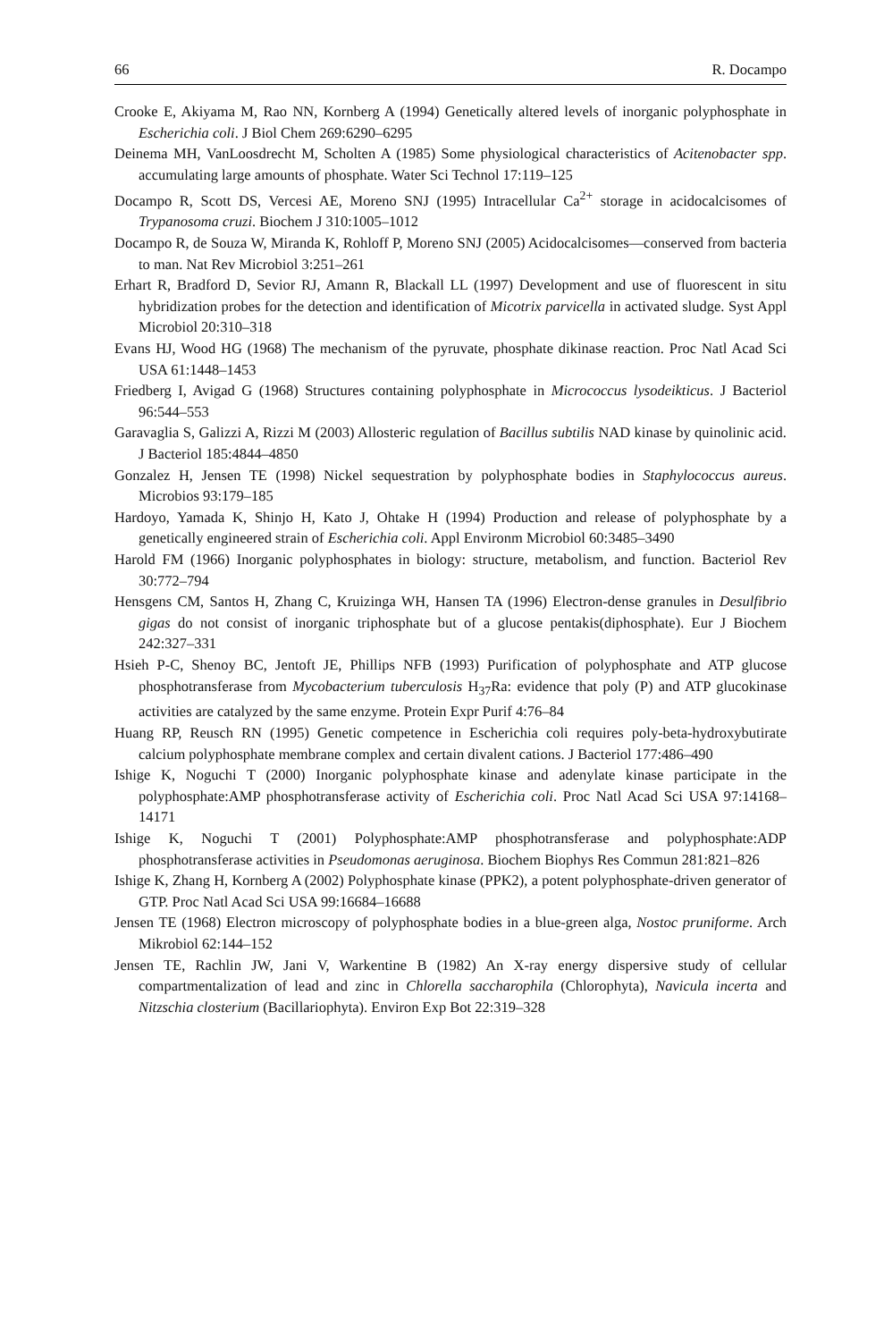66 R. Docampo
Crooke E, Akiyama M, Rao NN, Kornberg A (1994) Genetically altered levels of inorganic polyphosphate in Escherichia coli. J Biol Chem 269:6290–6295
Deinema MH, VanLoosdrecht M, Scholten A (1985) Some physiological characteristics of Acitenobacter spp. accumulating large amounts of phosphate. Water Sci Technol 17:119–125
Docampo R, Scott DS, Vercesi AE, Moreno SNJ (1995) Intracellular Ca<sup>2+</sup> storage in acidocalcisomes of Trypanosoma cruzi. Biochem J 310:1005–1012
Docampo R, de Souza W, Miranda K, Rohloff P, Moreno SNJ (2005) Acidocalcisomes—conserved from bacteria to man. Nat Rev Microbiol 3:251–261
Erhart R, Bradford D, Sevior RJ, Amann R, Blackall LL (1997) Development and use of fluorescent in situ hybridization probes for the detection and identification of Micotrix parvicella in activated sludge. Syst Appl Microbiol 20:310–318
Evans HJ, Wood HG (1968) The mechanism of the pyruvate, phosphate dikinase reaction. Proc Natl Acad Sci USA 61:1448–1453
Friedberg I, Avigad G (1968) Structures containing polyphosphate in Micrococcus lysodeikticus. J Bacteriol 96:544–553
Garavaglia S, Galizzi A, Rizzi M (2003) Allosteric regulation of Bacillus subtilis NAD kinase by quinolinic acid. J Bacteriol 185:4844–4850
Gonzalez H, Jensen TE (1998) Nickel sequestration by polyphosphate bodies in Staphylococcus aureus. Microbios 93:179–185
Hardoyo, Yamada K, Shinjo H, Kato J, Ohtake H (1994) Production and release of polyphosphate by a genetically engineered strain of Escherichia coli. Appl Environm Microbiol 60:3485–3490
Harold FM (1966) Inorganic polyphosphates in biology: structure, metabolism, and function. Bacteriol Rev 30:772–794
Hensgens CM, Santos H, Zhang C, Kruizinga WH, Hansen TA (1996) Electron-dense granules in Desulfibrio gigas do not consist of inorganic triphosphate but of a glucose pentakis(diphosphate). Eur J Biochem 242:327–331
Hsieh P-C, Shenoy BC, Jentoft JE, Phillips NFB (1993) Purification of polyphosphate and ATP glucose phosphotransferase from Mycobacterium tuberculosis H<sub>37</sub>Ra: evidence that poly (P) and ATP glucokinase activities are catalyzed by the same enzyme. Protein Expr Purif 4:76–84
Huang RP, Reusch RN (1995) Genetic competence in Escherichia coli requires poly-beta-hydroxybutirate calcium polyphosphate membrane complex and certain divalent cations. J Bacteriol 177:486–490
Ishige K, Noguchi T (2000) Inorganic polyphosphate kinase and adenylate kinase participate in the polyphosphate:AMP phosphotransferase activity of Escherichia coli. Proc Natl Acad Sci USA 97:14168–14171
Ishige K, Noguchi T (2001) Polyphosphate:AMP phosphotransferase and polyphosphate:ADP phosphotransferase activities in Pseudomonas aeruginosa. Biochem Biophys Res Commun 281:821–826
Ishige K, Zhang H, Kornberg A (2002) Polyphosphate kinase (PPK2), a potent polyphosphate-driven generator of GTP. Proc Natl Acad Sci USA 99:16684–16688
Jensen TE (1968) Electron microscopy of polyphosphate bodies in a blue-green alga, Nostoc pruniforme. Arch Mikrobiol 62:144–152
Jensen TE, Rachlin JW, Jani V, Warkentine B (1982) An X-ray energy dispersive study of cellular compartmentalization of lead and zinc in Chlorella saccharophila (Chlorophyta), Navicula incerta and Nitzschia closterium (Bacillariophyta). Environ Exp Bot 22:319–328